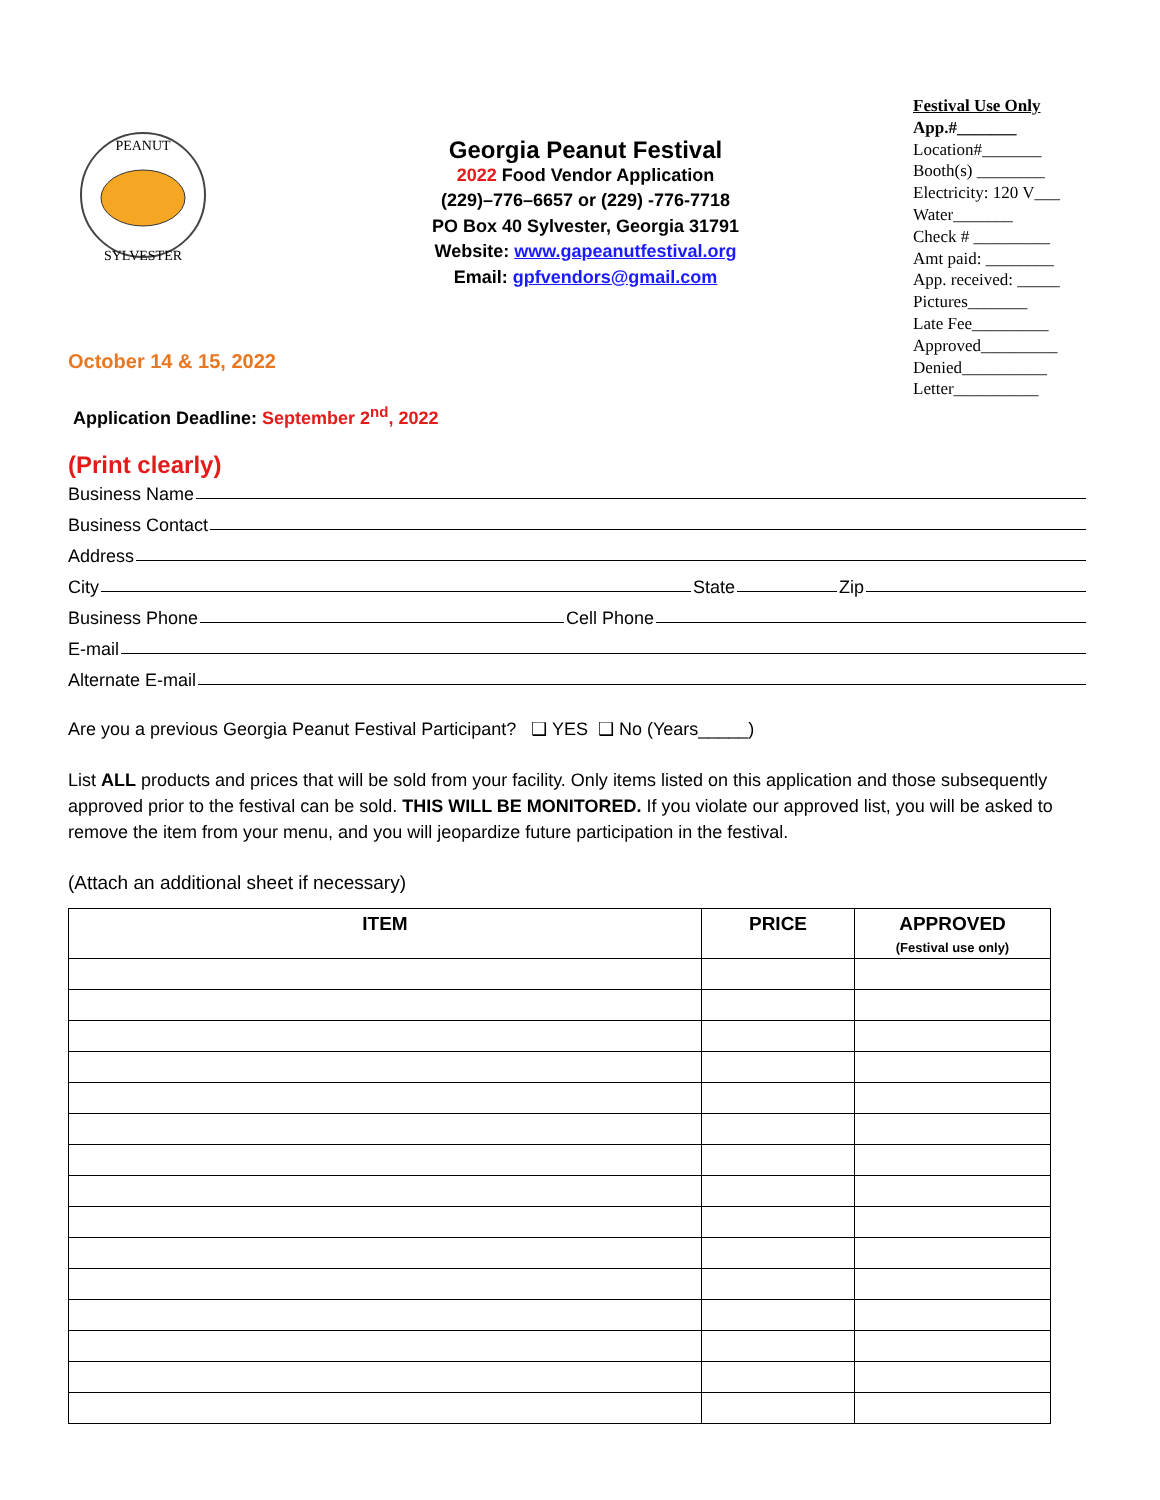PEANUT
SYLVESTER
Georgia Peanut Festival
2022 Food Vendor Application
(229)–776–6657 or (229) -776-7718
PO Box 40 Sylvester, Georgia 31791
Website: www.gapeanutfestival.org
Email: gpfvendors@gmail.com
Festival Use Only
App.#_______
Location#_______
Booth(s) ________
Electricity: 120 V___
Water_______
Check # _________
Amt paid: ________
App. received: _____
Pictures_______
Late Fee_________
Approved_________
Denied__________
Letter__________
October 14 & 15, 2022
Application Deadline: September 2<sup>nd</sup>, 2022
(Print clearly)
Business Name
Business Contact
Address
City State Zip
Business Phone Cell Phone
E-mail
Alternate E-mail
Are you a previous Georgia Peanut Festival Participant? ❑ YES ❑ No (Years_____)
List ALL products and prices that will be sold from your facility. Only items listed on this application and those subsequently approved prior to the festival can be sold. THIS WILL BE MONITORED. If you violate our approved list, you will be asked to remove the item from your menu, and you will jeopardize future participation in the festival.
(Attach an additional sheet if necessary)
| ITEM | PRICE | APPROVED (Festival use only) |
| --- | --- | --- |